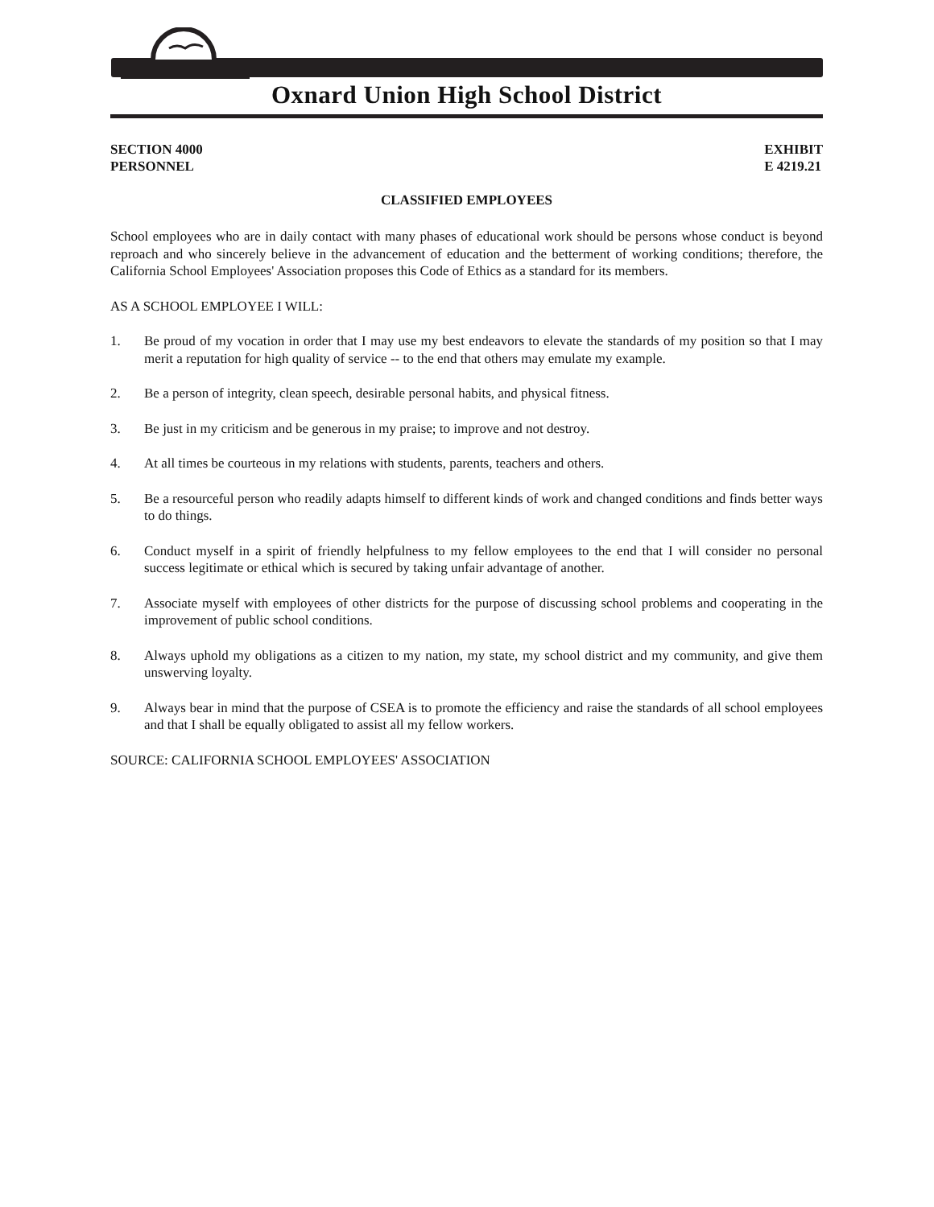Oxnard Union High School District
SECTION 4000
PERSONNEL
EXHIBIT
E 4219.21
CLASSIFIED EMPLOYEES
School employees who are in daily contact with many phases of educational work should be persons whose conduct is beyond reproach and who sincerely believe in the advancement of education and the betterment of working conditions; therefore, the California School Employees' Association proposes this Code of Ethics as a standard for its members.
AS A SCHOOL EMPLOYEE I WILL:
1. Be proud of my vocation in order that I may use my best endeavors to elevate the standards of my position so that I may merit a reputation for high quality of service -- to the end that others may emulate my example.
2. Be a person of integrity, clean speech, desirable personal habits, and physical fitness.
3. Be just in my criticism and be generous in my praise; to improve and not destroy.
4. At all times be courteous in my relations with students, parents, teachers and others.
5. Be a resourceful person who readily adapts himself to different kinds of work and changed conditions and finds better ways to do things.
6. Conduct myself in a spirit of friendly helpfulness to my fellow employees to the end that I will consider no personal success legitimate or ethical which is secured by taking unfair advantage of another.
7. Associate myself with employees of other districts for the purpose of discussing school problems and cooperating in the improvement of public school conditions.
8. Always uphold my obligations as a citizen to my nation, my state, my school district and my community, and give them unswerving loyalty.
9. Always bear in mind that the purpose of CSEA is to promote the efficiency and raise the standards of all school employees and that I shall be equally obligated to assist all my fellow workers.
SOURCE: CALIFORNIA SCHOOL EMPLOYEES' ASSOCIATION